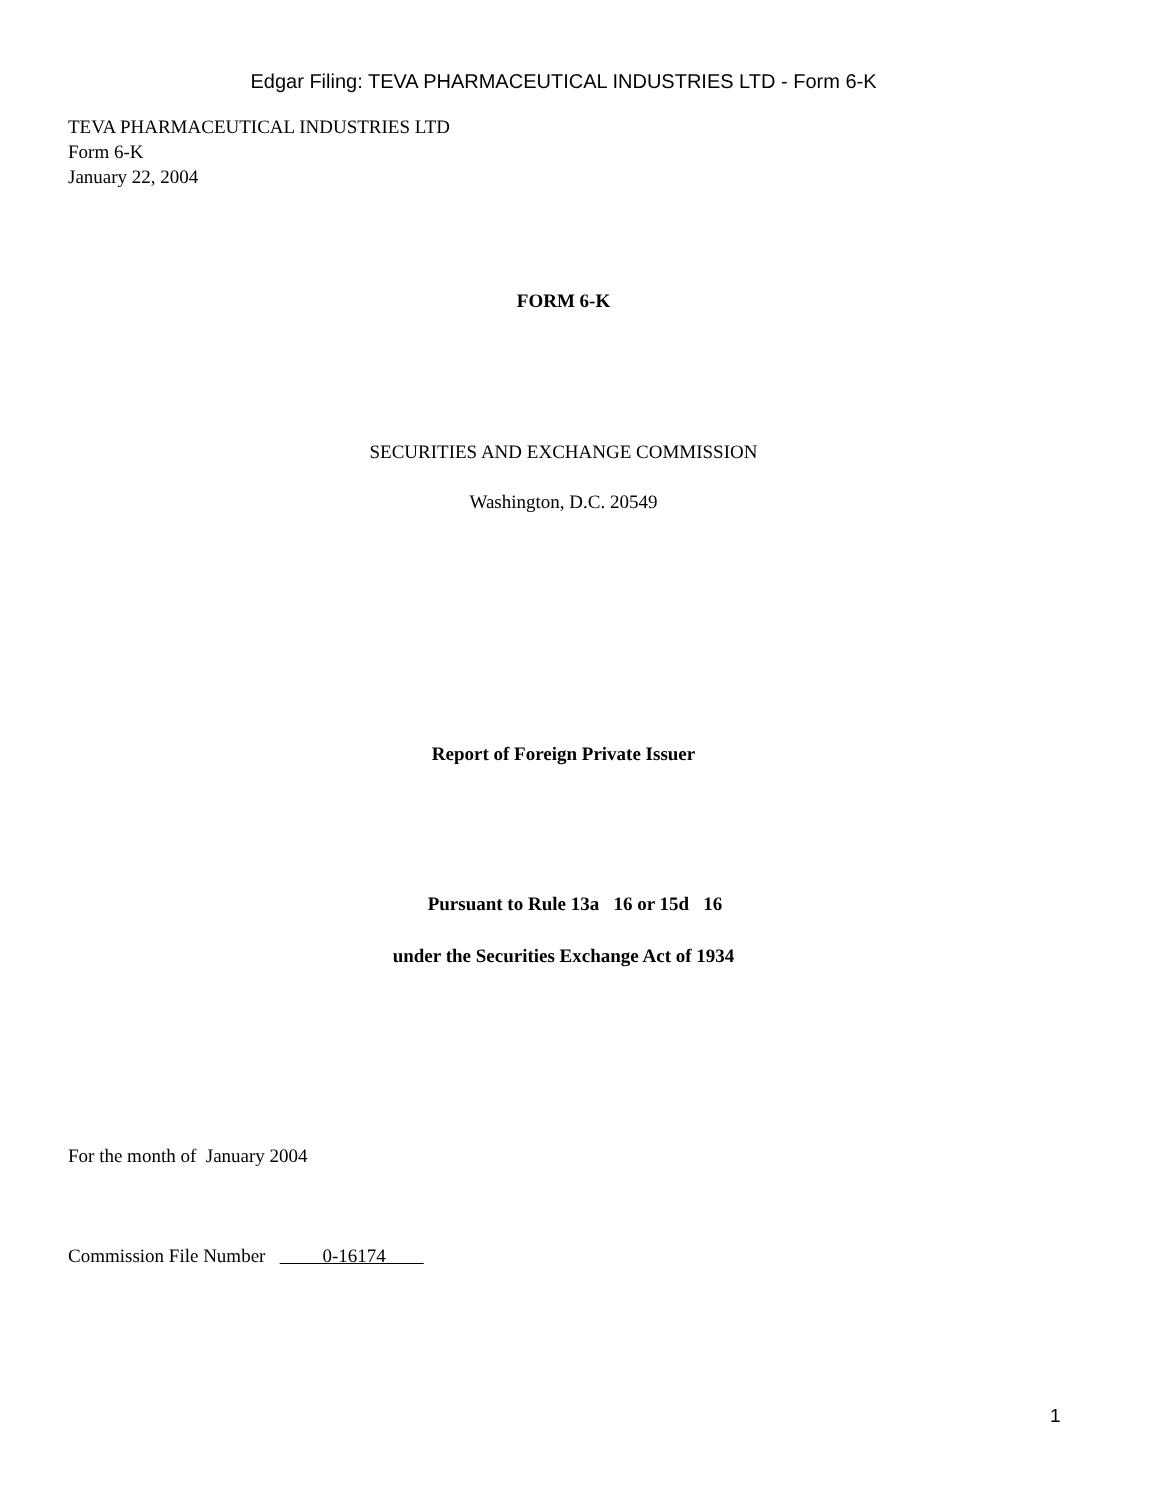Edgar Filing: TEVA PHARMACEUTICAL INDUSTRIES LTD - Form 6-K
TEVA PHARMACEUTICAL INDUSTRIES LTD
Form 6-K
January 22, 2004
FORM 6-K
SECURITIES AND EXCHANGE COMMISSION
Washington, D.C. 20549
Report of Foreign Private Issuer
Pursuant to Rule 13a 16 or 15d 16
under the Securities Exchange Act of 1934
For the month of January 2004
Commission File Number 0-16174
1